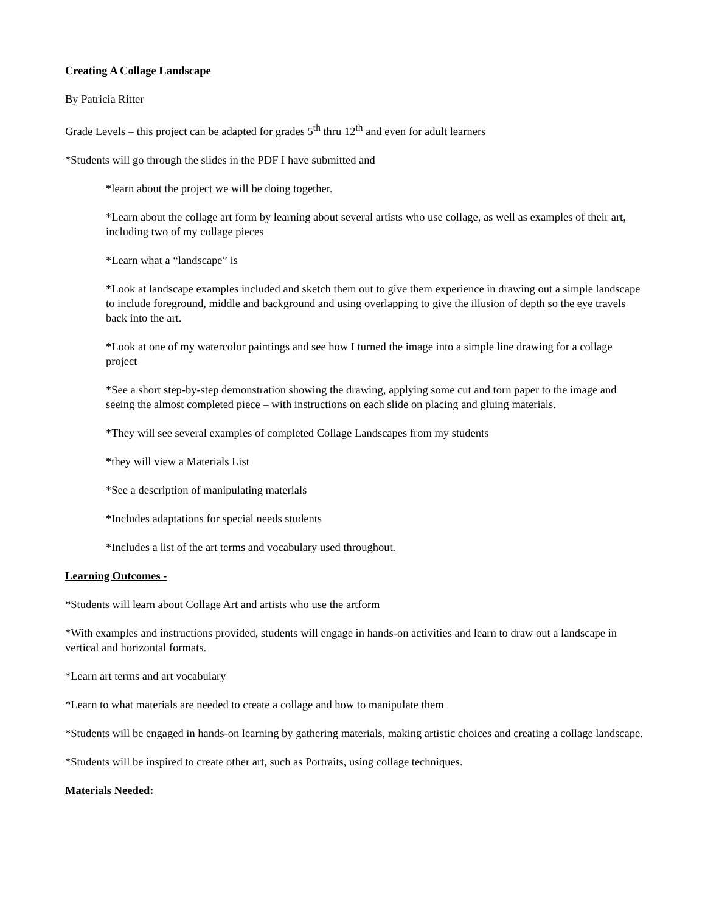Creating A Collage Landscape
By Patricia Ritter
Grade Levels – this project can be adapted for grades 5<sup>th</sup> thru 12<sup>th</sup> and even for adult learners
*Students will go through the slides in the PDF I have submitted and
*learn about the project we will be doing together.
*Learn about the collage art form by learning about several artists who use collage, as well as examples of their art, including two of my collage pieces
*Learn what a “landscape” is
*Look at landscape examples included and sketch them out to give them experience in drawing out a simple landscape to include foreground, middle and background and using overlapping to give the illusion of depth so the eye travels back into the art.
*Look at one of my watercolor paintings and see how I turned the image into a simple line drawing for a collage project
*See a short step-by-step demonstration showing the drawing, applying some cut and torn paper to the image and seeing the almost completed piece – with instructions on each slide on placing and gluing materials.
*They will see several examples of completed Collage Landscapes from my students
*they will view a Materials List
*See a description of manipulating materials
*Includes adaptations for special needs students
*Includes a list of the art terms and vocabulary used throughout.
Learning Outcomes -
*Students will learn about Collage Art and artists who use the artform
*With examples and instructions provided, students will engage in hands-on activities and learn to draw out a landscape in vertical and horizontal formats.
*Learn art terms and art vocabulary
*Learn to what materials are needed to create a collage and how to manipulate them
*Students will be engaged in hands-on learning by gathering materials, making artistic choices and creating a collage landscape.
*Students will be inspired to create other art, such as Portraits, using collage techniques.
Materials Needed: